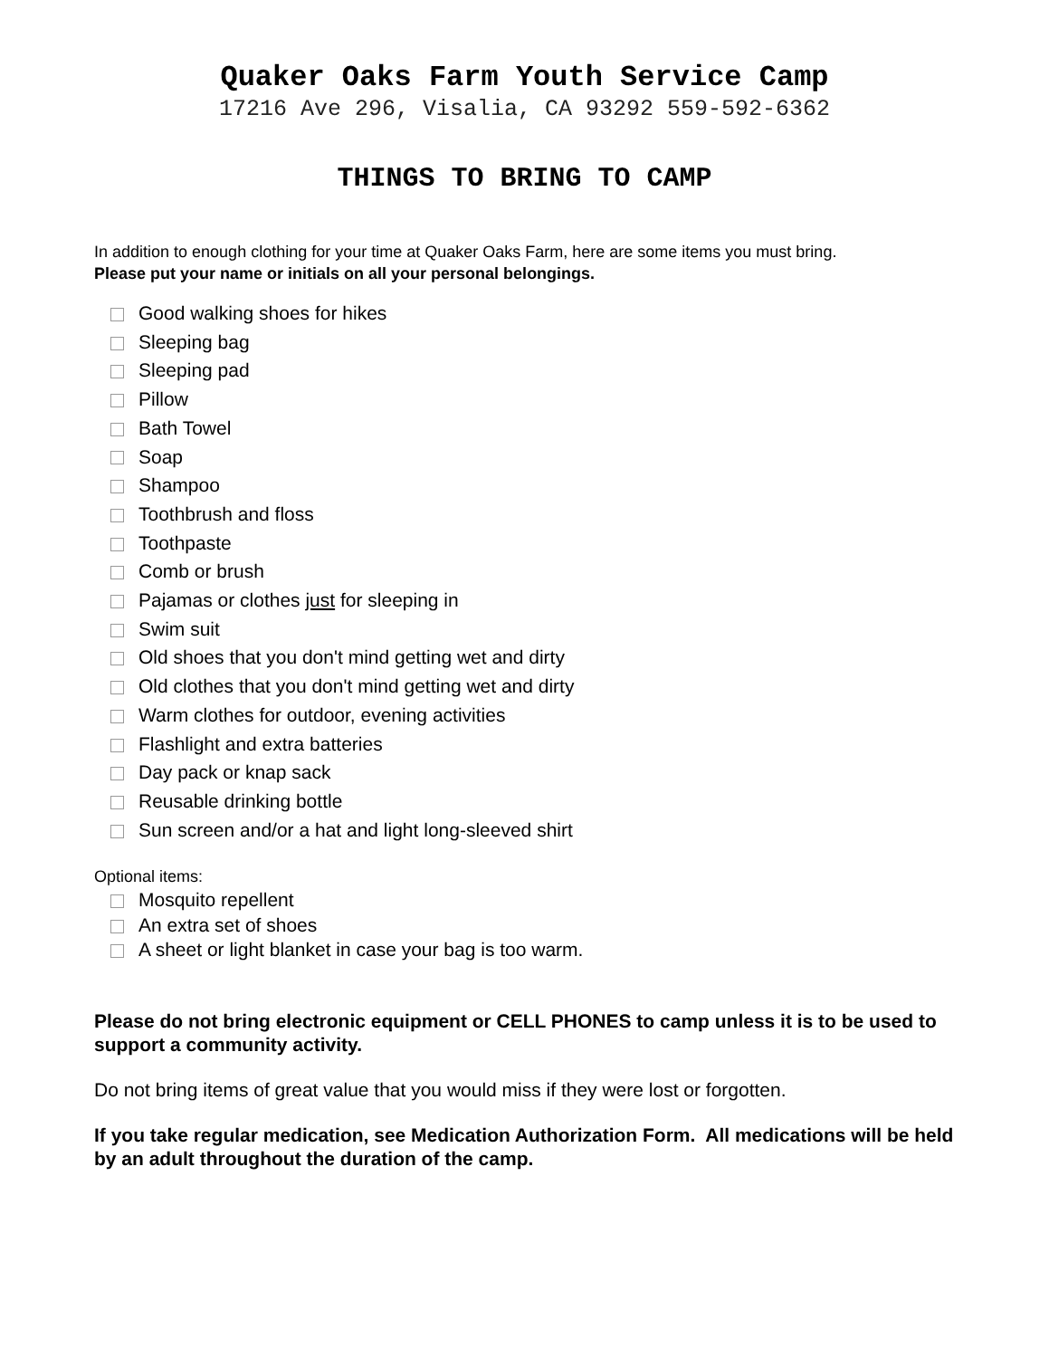Quaker Oaks Farm Youth Service Camp
17216 Ave 296, Visalia, CA 93292 559-592-6362
THINGS TO BRING TO CAMP
In addition to enough clothing for your time at Quaker Oaks Farm, here are some items you must bring.
Please put your name or initials on all your personal belongings.
Good walking shoes for hikes
Sleeping bag
Sleeping pad
Pillow
Bath Towel
Soap
Shampoo
Toothbrush and floss
Toothpaste
Comb or brush
Pajamas or clothes just for sleeping in
Swim suit
Old shoes that you don't mind getting wet and dirty
Old clothes that you don't mind getting wet and dirty
Warm clothes for outdoor, evening activities
Flashlight and extra batteries
Day pack or knap sack
Reusable drinking bottle
Sun screen and/or a hat and light long-sleeved shirt
Optional items:
Mosquito repellent
An extra set of shoes
A sheet or light blanket in case your bag is too warm.
Please do not bring electronic equipment or CELL PHONES to camp unless it is to be used to support a community activity.
Do not bring items of great value that you would miss if they were lost or forgotten.
If you take regular medication, see Medication Authorization Form. All medications will be held by an adult throughout the duration of the camp.